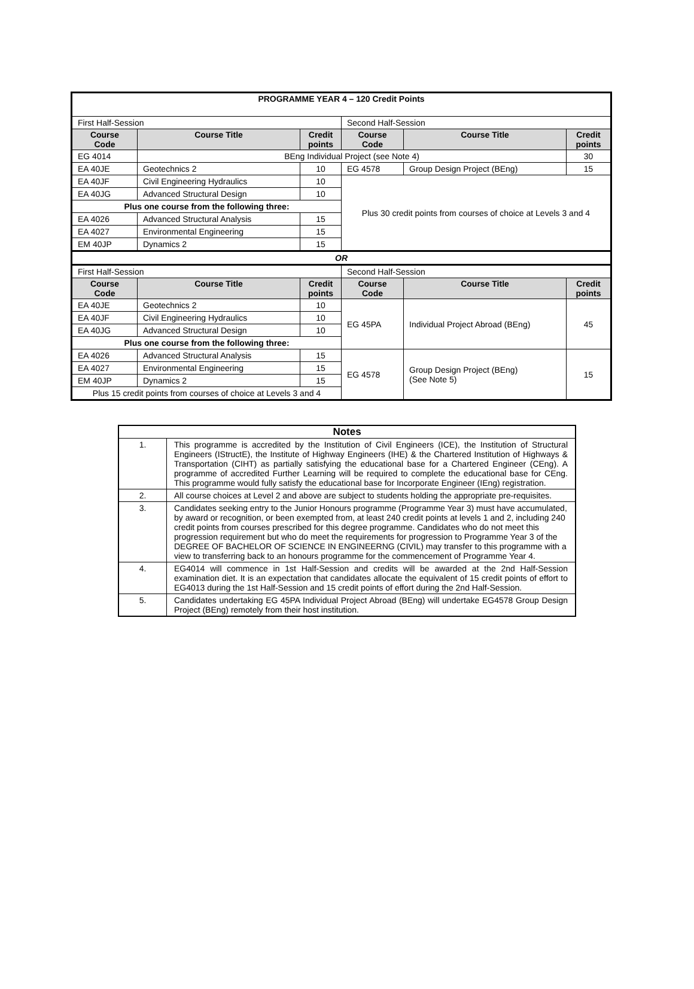| PROGRAMME YEAR 4 – 120 Credit Points | | | | | |
| First Half-Session | | | Second Half-Session | | |
| Course Code | Course Title | Credit points | Course Code | Course Title | Credit points |
| EG 4014 | BEng Individual Project (see Note 4) | | | | 30 |
| EA 40JE | Geotechnics 2 | 10 | EG 4578 | Group Design Project (BEng) | 15 |
| EA 40JF | Civil Engineering Hydraulics | 10 | Plus 30 credit points from courses of choice at Levels 3 and 4 | | |
| EA 40JG | Advanced Structural Design | 10 | | | |
| Plus one course from the following three: | | | | | |
| EA 4026 | Advanced Structural Analysis | 15 | | | |
| EA 4027 | Environmental Engineering | 15 | | | |
| EM 40JP | Dynamics 2 | 15 | | | |
| OR | | | | | |
| First Half-Session | | | Second Half-Session | | |
| Course Code | Course Title | Credit points | Course Code | Course Title | Credit points |
| EA 40JE | Geotechnics 2 | 10 | EG 45PA | Individual Project Abroad (BEng) | 45 |
| EA 40JF | Civil Engineering Hydraulics | 10 | | | |
| EA 40JG | Advanced Structural Design | 10 | | | |
| Plus one course from the following three: | | | | | |
| EA 4026 | Advanced Structural Analysis | 15 | EG 4578 | Group Design Project (BEng) (See Note 5) | 15 |
| EA 4027 | Environmental Engineering | 15 | | | |
| EM 40JP | Dynamics 2 | 15 | | | |
| Plus 15 credit points from courses of choice at Levels 3 and 4 | | | | | |
| Notes | |
| 1. | This programme is accredited by the Institution of Civil Engineers (ICE), the Institution of Structural Engineers (IStructE), the Institute of Highway Engineers (IHE) & the Chartered Institution of Highways & Transportation (CIHT) as partially satisfying the educational base for a Chartered Engineer (CEng). A programme of accredited Further Learning will be required to complete the educational base for CEng. This programme would fully satisfy the educational base for Incorporate Engineer (IEng) registration. |
| 2. | All course choices at Level 2 and above are subject to students holding the appropriate pre-requisites. |
| 3. | Candidates seeking entry to the Junior Honours programme (Programme Year 3) must have accumulated, by award or recognition, or been exempted from, at least 240 credit points at levels 1 and 2, including 240 credit points from courses prescribed for this degree programme. Candidates who do not meet this progression requirement but who do meet the requirements for progression to Programme Year 3 of the DEGREE OF BACHELOR OF SCIENCE IN ENGINEERNG (CIVIL) may transfer to this programme with a view to transferring back to an honours programme for the commencement of Programme Year 4. |
| 4. | EG4014 will commence in 1st Half-Session and credits will be awarded at the 2nd Half-Session examination diet. It is an expectation that candidates allocate the equivalent of 15 credit points of effort to EG4013 during the 1st Half-Session and 15 credit points of effort during the 2nd Half-Session. |
| 5. | Candidates undertaking EG 45PA Individual Project Abroad (BEng) will undertake EG4578 Group Design Project (BEng) remotely from their host institution. |